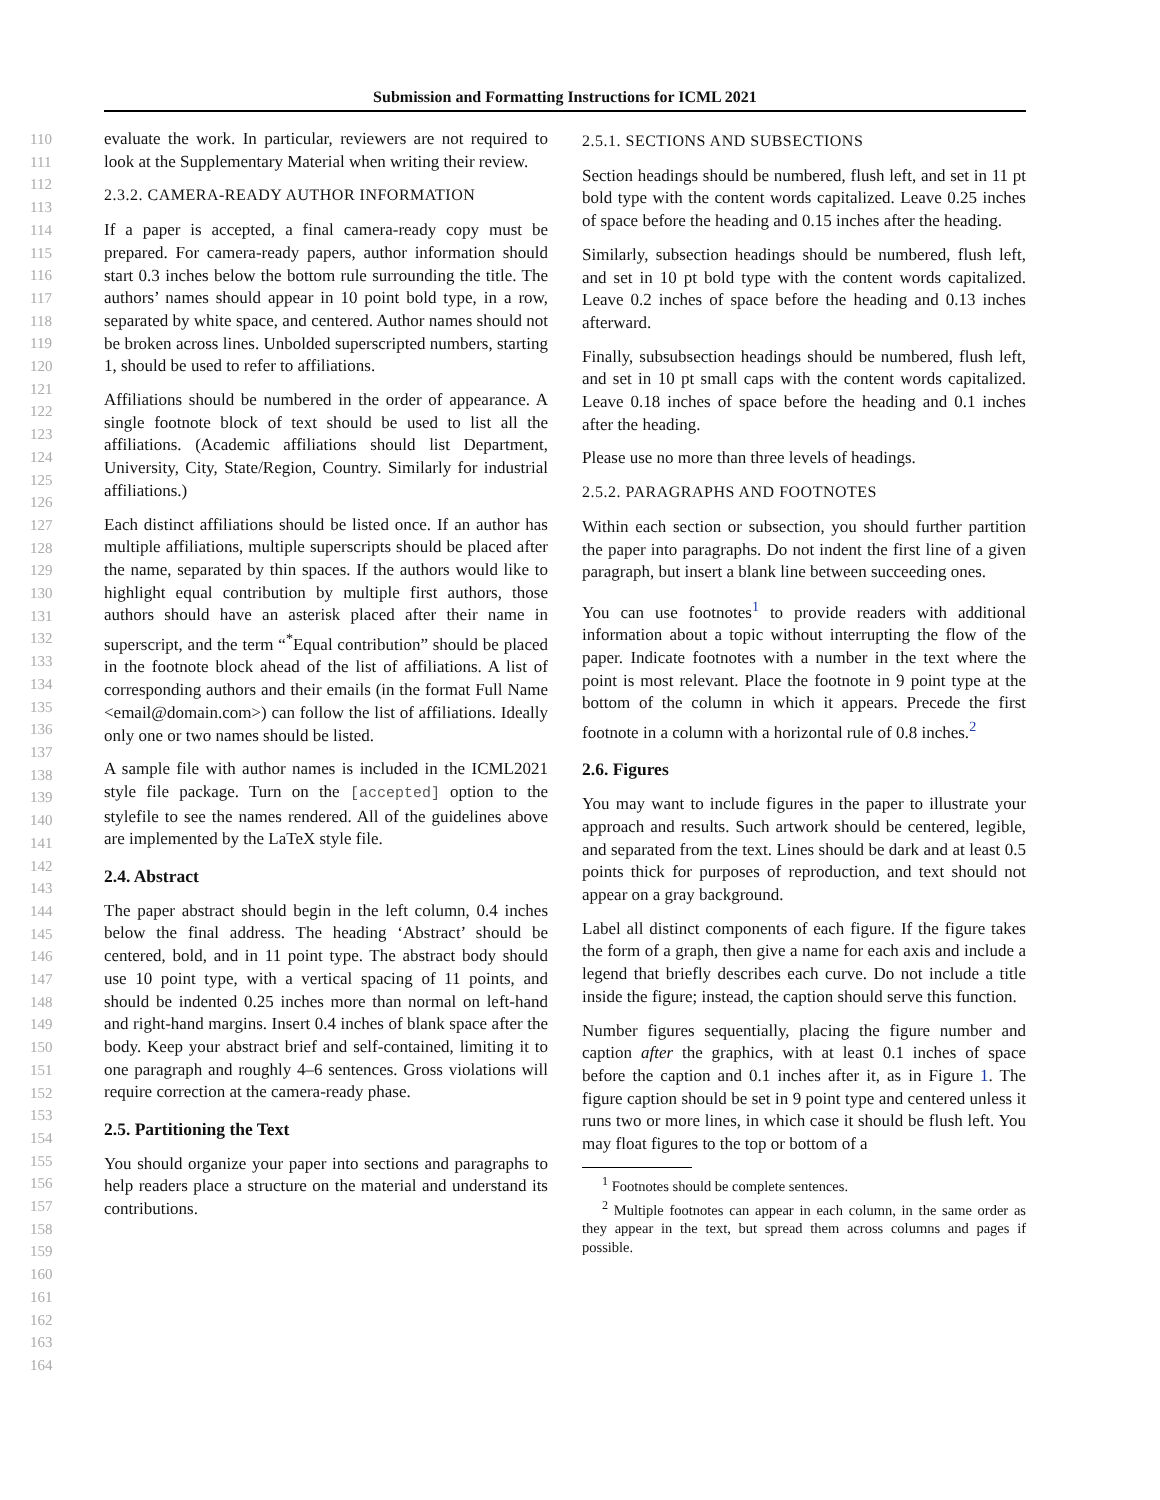Submission and Formatting Instructions for ICML 2021
110
111
112
113
114
115
116
117
118
119
120
121
122
123
124
125
126
127
128
129
130
131
132
133
134
135
136
137
138
139
140
141
142
143
144
145
146
147
148
149
150
151
152
153
154
155
156
157
158
159
160
161
162
163
164
evaluate the work. In particular, reviewers are not required to look at the Supplementary Material when writing their review.
2.3.2. CAMERA-READY AUTHOR INFORMATION
If a paper is accepted, a final camera-ready copy must be prepared. For camera-ready papers, author information should start 0.3 inches below the bottom rule surrounding the title. The authors’ names should appear in 10 point bold type, in a row, separated by white space, and centered. Author names should not be broken across lines. Unbolded superscripted numbers, starting 1, should be used to refer to affiliations.
Affiliations should be numbered in the order of appearance. A single footnote block of text should be used to list all the affiliations. (Academic affiliations should list Department, University, City, State/Region, Country. Similarly for industrial affiliations.)
Each distinct affiliations should be listed once. If an author has multiple affiliations, multiple superscripts should be placed after the name, separated by thin spaces. If the authors would like to highlight equal contribution by multiple first authors, those authors should have an asterisk placed after their name in superscript, and the term “<sup>*</sup>Equal contribution” should be placed in the footnote block ahead of the list of affiliations. A list of corresponding authors and their emails (in the format Full Name <email@domain.com>) can follow the list of affiliations. Ideally only one or two names should be listed.
A sample file with author names is included in the ICML2021 style file package. Turn on the [accepted] option to the stylefile to see the names rendered. All of the guidelines above are implemented by the LaTeX style file.
2.4. Abstract
The paper abstract should begin in the left column, 0.4 inches below the final address. The heading ‘Abstract’ should be centered, bold, and in 11 point type. The abstract body should use 10 point type, with a vertical spacing of 11 points, and should be indented 0.25 inches more than normal on left-hand and right-hand margins. Insert 0.4 inches of blank space after the body. Keep your abstract brief and self-contained, limiting it to one paragraph and roughly 4–6 sentences. Gross violations will require correction at the camera-ready phase.
2.5. Partitioning the Text
You should organize your paper into sections and paragraphs to help readers place a structure on the material and understand its contributions.
2.5.1. SECTIONS AND SUBSECTIONS
Section headings should be numbered, flush left, and set in 11 pt bold type with the content words capitalized. Leave 0.25 inches of space before the heading and 0.15 inches after the heading.
Similarly, subsection headings should be numbered, flush left, and set in 10 pt bold type with the content words capitalized. Leave 0.2 inches of space before the heading and 0.13 inches afterward.
Finally, subsubsection headings should be numbered, flush left, and set in 10 pt small caps with the content words capitalized. Leave 0.18 inches of space before the heading and 0.1 inches after the heading.
Please use no more than three levels of headings.
2.5.2. PARAGRAPHS AND FOOTNOTES
Within each section or subsection, you should further partition the paper into paragraphs. Do not indent the first line of a given paragraph, but insert a blank line between succeeding ones.
You can use footnotes<sup>1</sup> to provide readers with additional information about a topic without interrupting the flow of the paper. Indicate footnotes with a number in the text where the point is most relevant. Place the footnote in 9 point type at the bottom of the column in which it appears. Precede the first footnote in a column with a horizontal rule of 0.8 inches.<sup>2</sup>
2.6. Figures
You may want to include figures in the paper to illustrate your approach and results. Such artwork should be centered, legible, and separated from the text. Lines should be dark and at least 0.5 points thick for purposes of reproduction, and text should not appear on a gray background.
Label all distinct components of each figure. If the figure takes the form of a graph, then give a name for each axis and include a legend that briefly describes each curve. Do not include a title inside the figure; instead, the caption should serve this function.
Number figures sequentially, placing the figure number and caption after the graphics, with at least 0.1 inches of space before the caption and 0.1 inches after it, as in Figure 1. The figure caption should be set in 9 point type and centered unless it runs two or more lines, in which case it should be flush left. You may float figures to the top or bottom of a
<sup>1</sup> Footnotes should be complete sentences.
<sup>2</sup> Multiple footnotes can appear in each column, in the same order as they appear in the text, but spread them across columns and pages if possible.